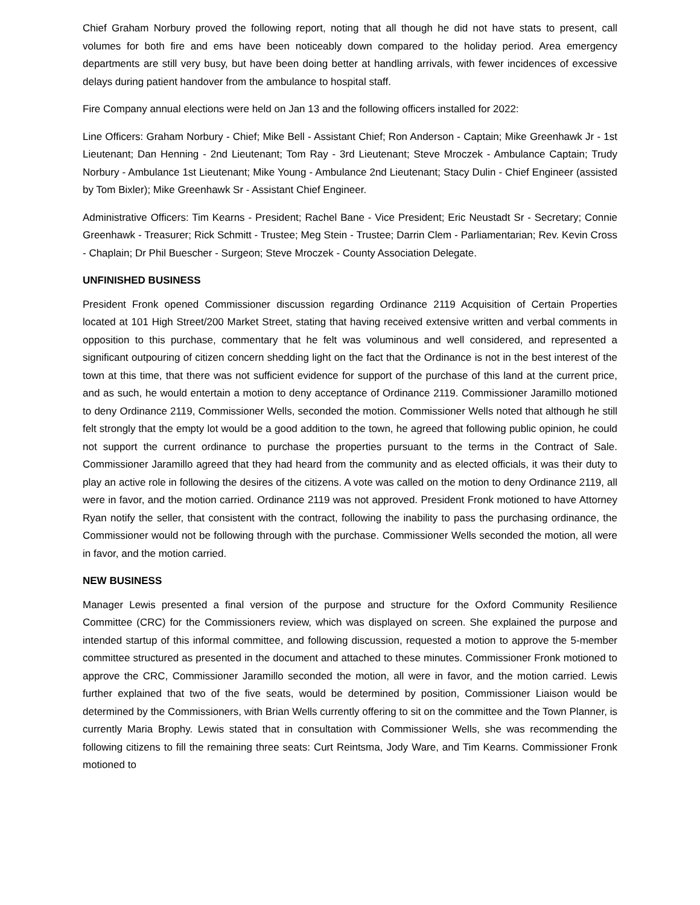Chief Graham Norbury proved the following report, noting that all though he did not have stats to present, call volumes for both fire and ems have been noticeably down compared to the holiday period. Area emergency departments are still very busy, but have been doing better at handling arrivals, with fewer incidences of excessive delays during patient handover from the ambulance to hospital staff.
Fire Company annual elections were held on Jan 13 and the following officers installed for 2022:
Line Officers: Graham Norbury - Chief; Mike Bell - Assistant Chief; Ron Anderson - Captain; Mike Greenhawk Jr - 1st Lieutenant; Dan Henning - 2nd Lieutenant; Tom Ray - 3rd Lieutenant; Steve Mroczek - Ambulance Captain; Trudy Norbury - Ambulance 1st Lieutenant; Mike Young - Ambulance 2nd Lieutenant; Stacy Dulin - Chief Engineer (assisted by Tom Bixler); Mike Greenhawk Sr - Assistant Chief Engineer.
Administrative Officers: Tim Kearns - President; Rachel Bane - Vice President; Eric Neustadt Sr - Secretary; Connie Greenhawk - Treasurer; Rick Schmitt - Trustee; Meg Stein - Trustee; Darrin Clem - Parliamentarian; Rev. Kevin Cross - Chaplain; Dr Phil Buescher - Surgeon; Steve Mroczek - County Association Delegate.
UNFINISHED BUSINESS
President Fronk opened Commissioner discussion regarding Ordinance 2119 Acquisition of Certain Properties located at 101 High Street/200 Market Street, stating that having received extensive written and verbal comments in opposition to this purchase, commentary that he felt was voluminous and well considered, and represented a significant outpouring of citizen concern shedding light on the fact that the Ordinance is not in the best interest of the town at this time, that there was not sufficient evidence for support of the purchase of this land at the current price, and as such, he would entertain a motion to deny acceptance of Ordinance 2119. Commissioner Jaramillo motioned to deny Ordinance 2119, Commissioner Wells, seconded the motion. Commissioner Wells noted that although he still felt strongly that the empty lot would be a good addition to the town, he agreed that following public opinion, he could not support the current ordinance to purchase the properties pursuant to the terms in the Contract of Sale. Commissioner Jaramillo agreed that they had heard from the community and as elected officials, it was their duty to play an active role in following the desires of the citizens. A vote was called on the motion to deny Ordinance 2119, all were in favor, and the motion carried. Ordinance 2119 was not approved. President Fronk motioned to have Attorney Ryan notify the seller, that consistent with the contract, following the inability to pass the purchasing ordinance, the Commissioner would not be following through with the purchase. Commissioner Wells seconded the motion, all were in favor, and the motion carried.
NEW BUSINESS
Manager Lewis presented a final version of the purpose and structure for the Oxford Community Resilience Committee (CRC) for the Commissioners review, which was displayed on screen. She explained the purpose and intended startup of this informal committee, and following discussion, requested a motion to approve the 5-member committee structured as presented in the document and attached to these minutes. Commissioner Fronk motioned to approve the CRC, Commissioner Jaramillo seconded the motion, all were in favor, and the motion carried. Lewis further explained that two of the five seats, would be determined by position, Commissioner Liaison would be determined by the Commissioners, with Brian Wells currently offering to sit on the committee and the Town Planner, is currently Maria Brophy. Lewis stated that in consultation with Commissioner Wells, she was recommending the following citizens to fill the remaining three seats: Curt Reintsma, Jody Ware, and Tim Kearns. Commissioner Fronk motioned to